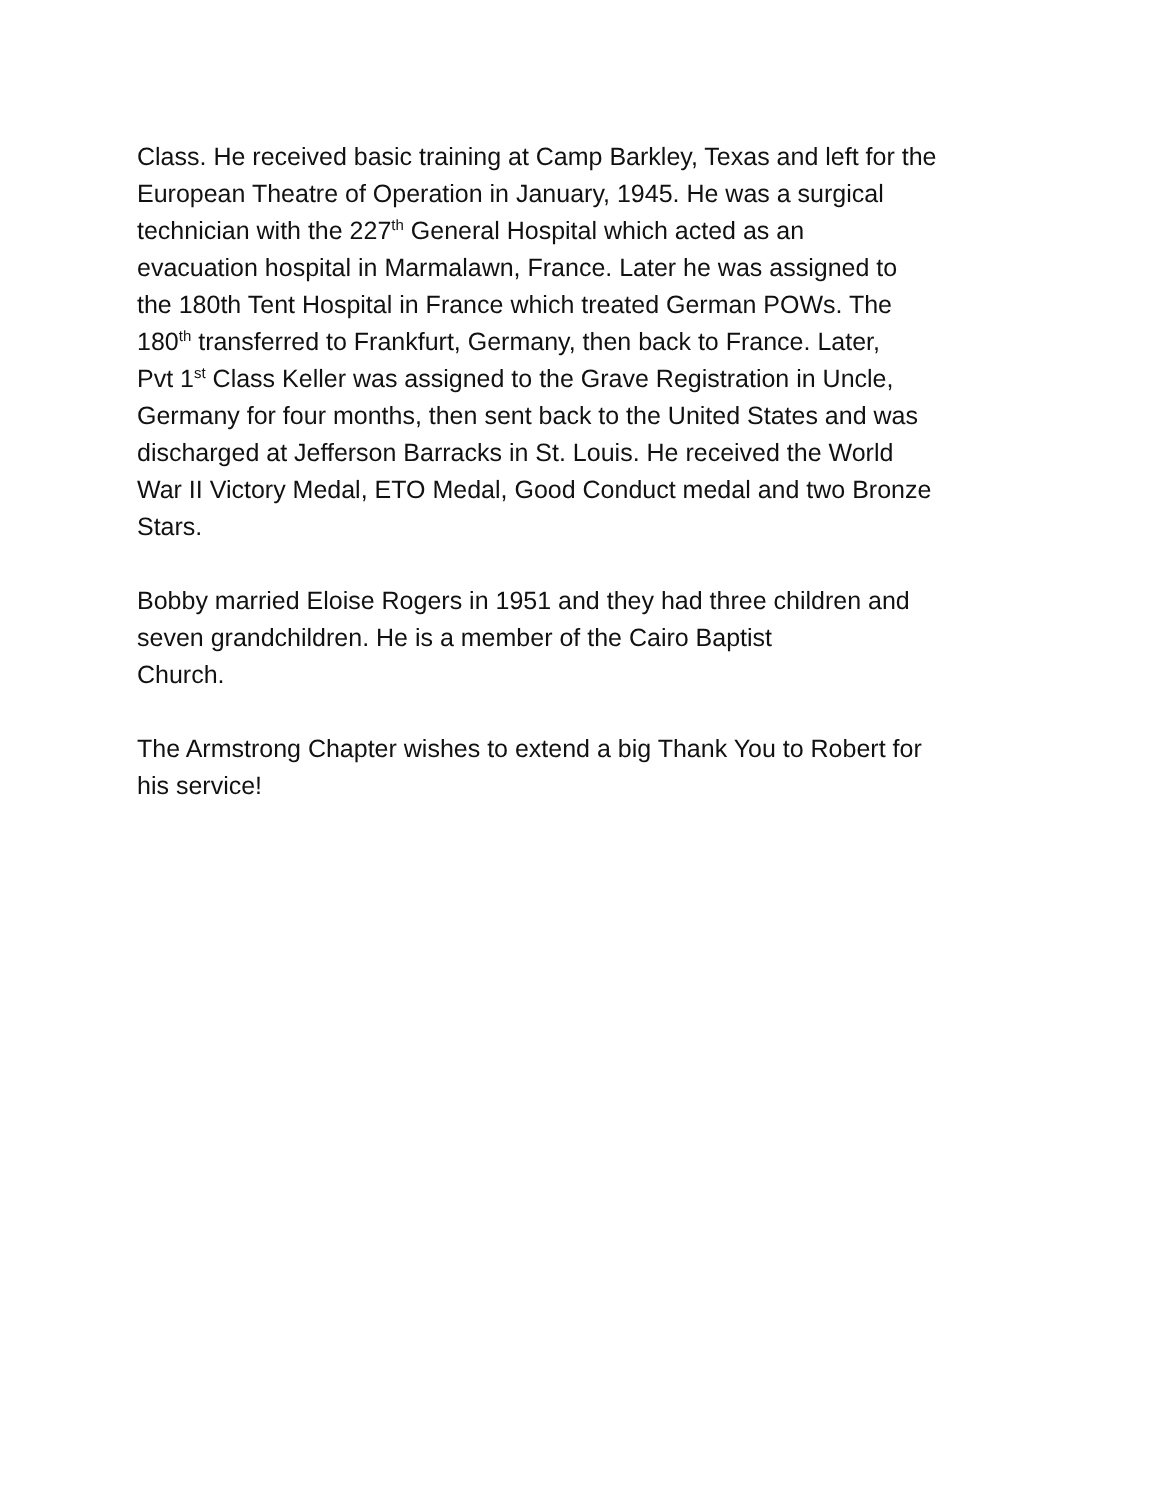Class. He received basic training at Camp Barkley, Texas and left for the
European Theatre of Operation in January, 1945. He was a surgical
technician with the 227<sup>th</sup> General Hospital which acted as an
evacuation hospital in Marmalawn, France. Later he was assigned to
the 180th Tent Hospital in France which treated German POWs. The
180<sup>th</sup> transferred to Frankfurt, Germany, then back to France. Later,
Pvt 1<sup>st</sup> Class Keller was assigned to the Grave Registration in Uncle,
Germany for four months, then sent back to the United States and was
discharged at Jefferson Barracks in St. Louis. He received the World
War II Victory Medal, ETO Medal, Good Conduct medal and two Bronze
Stars.
Bobby married Eloise Rogers in 1951 and they had three children and
seven grandchildren. He is a member of the Cairo Baptist
Church.
The Armstrong Chapter wishes to extend a big Thank You to Robert for
his service!